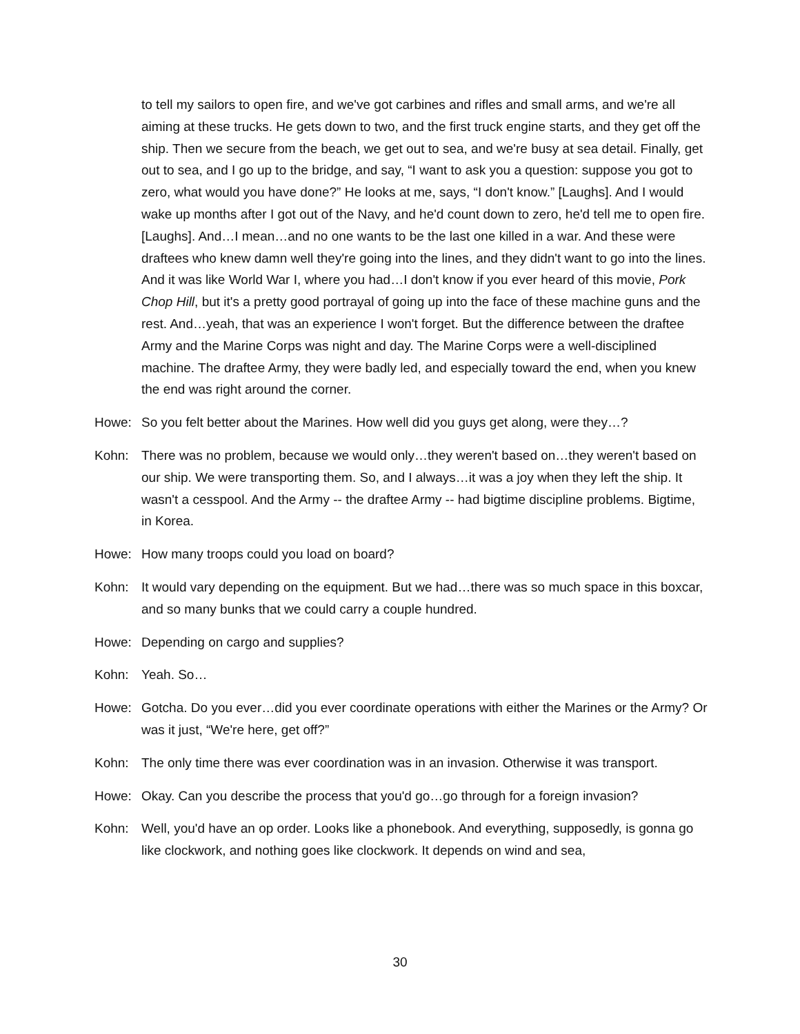to tell my sailors to open fire, and we've got carbines and rifles and small arms, and we're all aiming at these trucks. He gets down to two, and the first truck engine starts, and they get off the ship. Then we secure from the beach, we get out to sea, and we're busy at sea detail. Finally, get out to sea, and I go up to the bridge, and say, “I want to ask you a question: suppose you got to zero, what would you have done?” He looks at me, says, “I don't know.” [Laughs]. And I would wake up months after I got out of the Navy, and he'd count down to zero, he'd tell me to open fire. [Laughs]. And…I mean…and no one wants to be the last one killed in a war. And these were draftees who knew damn well they're going into the lines, and they didn't want to go into the lines. And it was like World War I, where you had…I don't know if you ever heard of this movie, Pork Chop Hill, but it's a pretty good portrayal of going up into the face of these machine guns and the rest. And…yeah, that was an experience I won't forget. But the difference between the draftee Army and the Marine Corps was night and day. The Marine Corps were a well-disciplined machine. The draftee Army, they were badly led, and especially toward the end, when you knew the end was right around the corner.
Howe: So you felt better about the Marines. How well did you guys get along, were they…?
Kohn: There was no problem, because we would only…they weren't based on…they weren't based on our ship. We were transporting them. So, and I always…it was a joy when they left the ship. It wasn't a cesspool. And the Army -- the draftee Army -- had bigtime discipline problems. Bigtime, in Korea.
Howe: How many troops could you load on board?
Kohn: It would vary depending on the equipment. But we had…there was so much space in this boxcar, and so many bunks that we could carry a couple hundred.
Howe: Depending on cargo and supplies?
Kohn: Yeah. So…
Howe: Gotcha. Do you ever…did you ever coordinate operations with either the Marines or the Army? Or was it just, “We're here, get off?”
Kohn: The only time there was ever coordination was in an invasion. Otherwise it was transport.
Howe: Okay. Can you describe the process that you'd go…go through for a foreign invasion?
Kohn: Well, you'd have an op order. Looks like a phonebook. And everything, supposedly, is gonna go like clockwork, and nothing goes like clockwork. It depends on wind and sea,
30